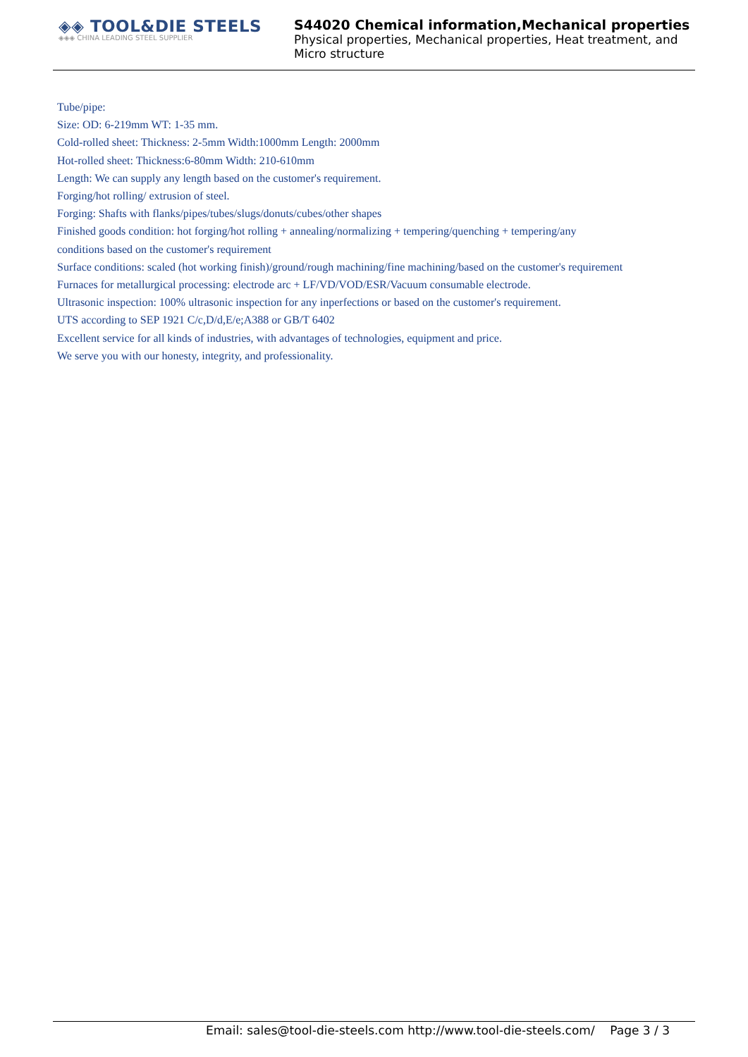◈◈ TOOL&DIE STEELS
◈◈◈ CHINA LEADING STEEL SUPPLIER
S44020 Chemical information,Mechanical properties
Physical properties, Mechanical properties, Heat treatment, and
Micro structure
Tube/pipe:
Size: OD: 6-219mm WT: 1-35 mm.
Cold-rolled sheet: Thickness: 2-5mm Width:1000mm Length: 2000mm
Hot-rolled sheet: Thickness:6-80mm Width: 210-610mm
Length: We can supply any length based on the customer's requirement.
Forging/hot rolling/ extrusion of steel.
Forging: Shafts with flanks/pipes/tubes/slugs/donuts/cubes/other shapes
Finished goods condition: hot forging/hot rolling + annealing/normalizing + tempering/quenching + tempering/any
conditions based on the customer's requirement
Surface conditions: scaled (hot working finish)/ground/rough machining/fine machining/based on the customer's requirement
Furnaces for metallurgical processing: electrode arc + LF/VD/VOD/ESR/Vacuum consumable electrode.
Ultrasonic inspection: 100% ultrasonic inspection for any inperfections or based on the customer's requirement.
UTS according to SEP 1921 C/c,D/d,E/e;A388 or GB/T 6402
Excellent service for all kinds of industries, with advantages of technologies, equipment and price.
We serve you with our honesty, integrity, and professionality.
Email: sales@tool-die-steels.com http://www.tool-die-steels.com/ Page 3 / 3